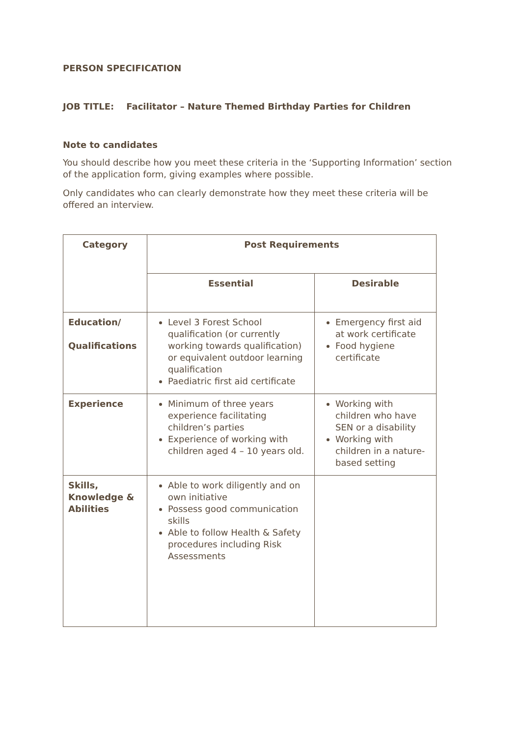PERSON SPECIFICATION
JOB TITLE: Facilitator – Nature Themed Birthday Parties for Children
Note to candidates
You should describe how you meet these criteria in the ‘Supporting Information’ section of the application form, giving examples where possible.
Only candidates who can clearly demonstrate how they meet these criteria will be offered an interview.
| Category | Post Requirements | |
| --- | --- | --- |
| | Essential | Desirable |
| Education/ Qualifications | Level 3 Forest School qualification (or currently working towards qualification) or equivalent outdoor learning qualification Paediatric first aid certificate | Emergency first aid at work certificate Food hygiene certificate |
| Experience | Minimum of three years experience facilitating children’s parties Experience of working with children aged 4 – 10 years old. | Working with children who have SEN or a disability Working with children in a nature-based setting |
| Skills, Knowledge & Abilities | Able to work diligently and on own initiative Possess good communication skills Able to follow Health & Safety procedures including Risk Assessments | |